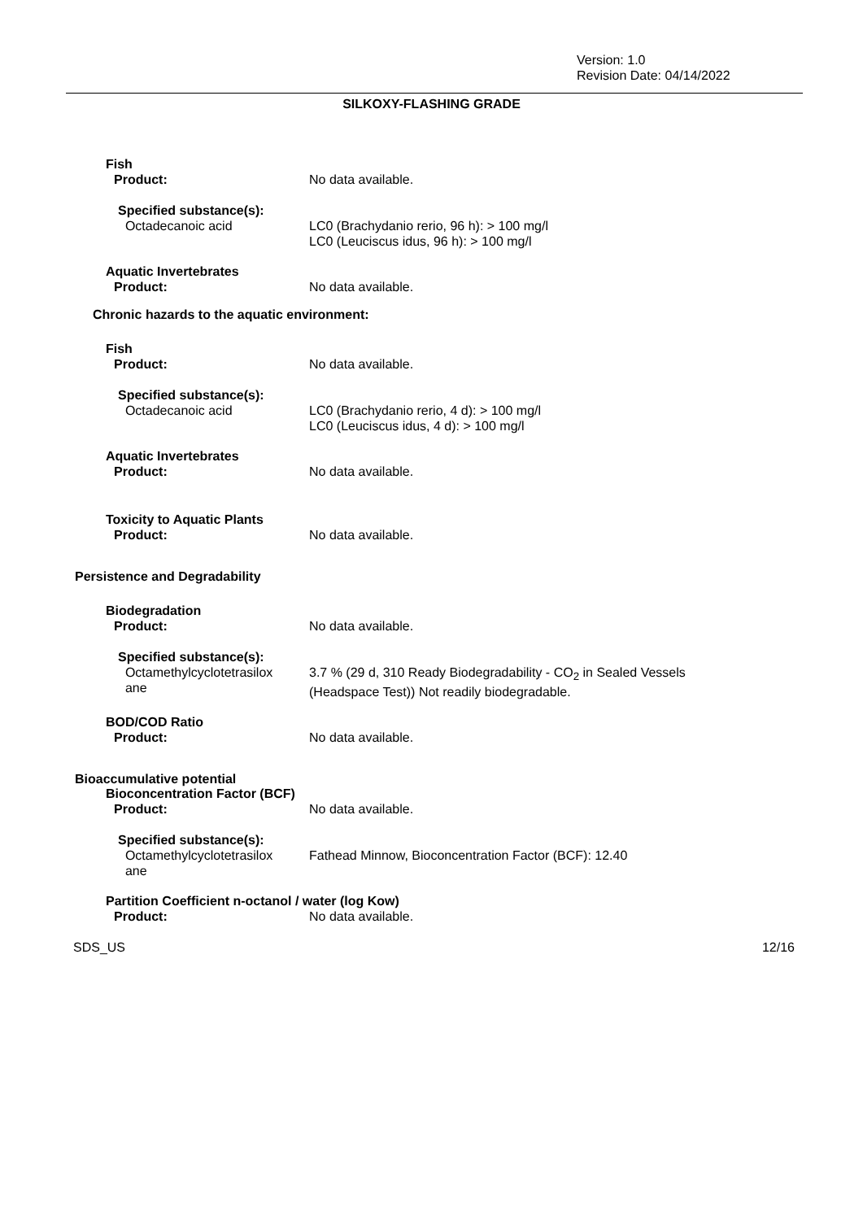Version: 1.0
Revision Date: 04/14/2022
SILKOXY-FLASHING GRADE
Fish
Product: No data available.
Specified substance(s):
Octadecanoic acid
LC0 (Brachydanio rerio, 96 h): > 100 mg/l
LC0 (Leuciscus idus, 96 h): > 100 mg/l
Aquatic Invertebrates
Product: No data available.
Chronic hazards to the aquatic environment:
Fish
Product: No data available.
Specified substance(s):
Octadecanoic acid
LC0 (Brachydanio rerio, 4 d): > 100 mg/l
LC0 (Leuciscus idus, 4 d): > 100 mg/l
Aquatic Invertebrates
Product: No data available.
Toxicity to Aquatic Plants
Product: No data available.
Persistence and Degradability
Biodegradation
Product: No data available.
Specified substance(s):
Octamethylcyclotetrasilox
ane
3.7 % (29 d, 310 Ready Biodegradability - CO<sub>2</sub> in Sealed Vessels
(Headspace Test)) Not readily biodegradable.
BOD/COD Ratio
Product: No data available.
Bioaccumulative potential
Bioconcentration Factor (BCF)
Product: No data available.
Specified substance(s):
Octamethylcyclotetrasilox
ane
Fathead Minnow, Bioconcentration Factor (BCF): 12.40
Partition Coefficient n-octanol / water (log Kow)
Product: No data available.
SDS_US 12/16